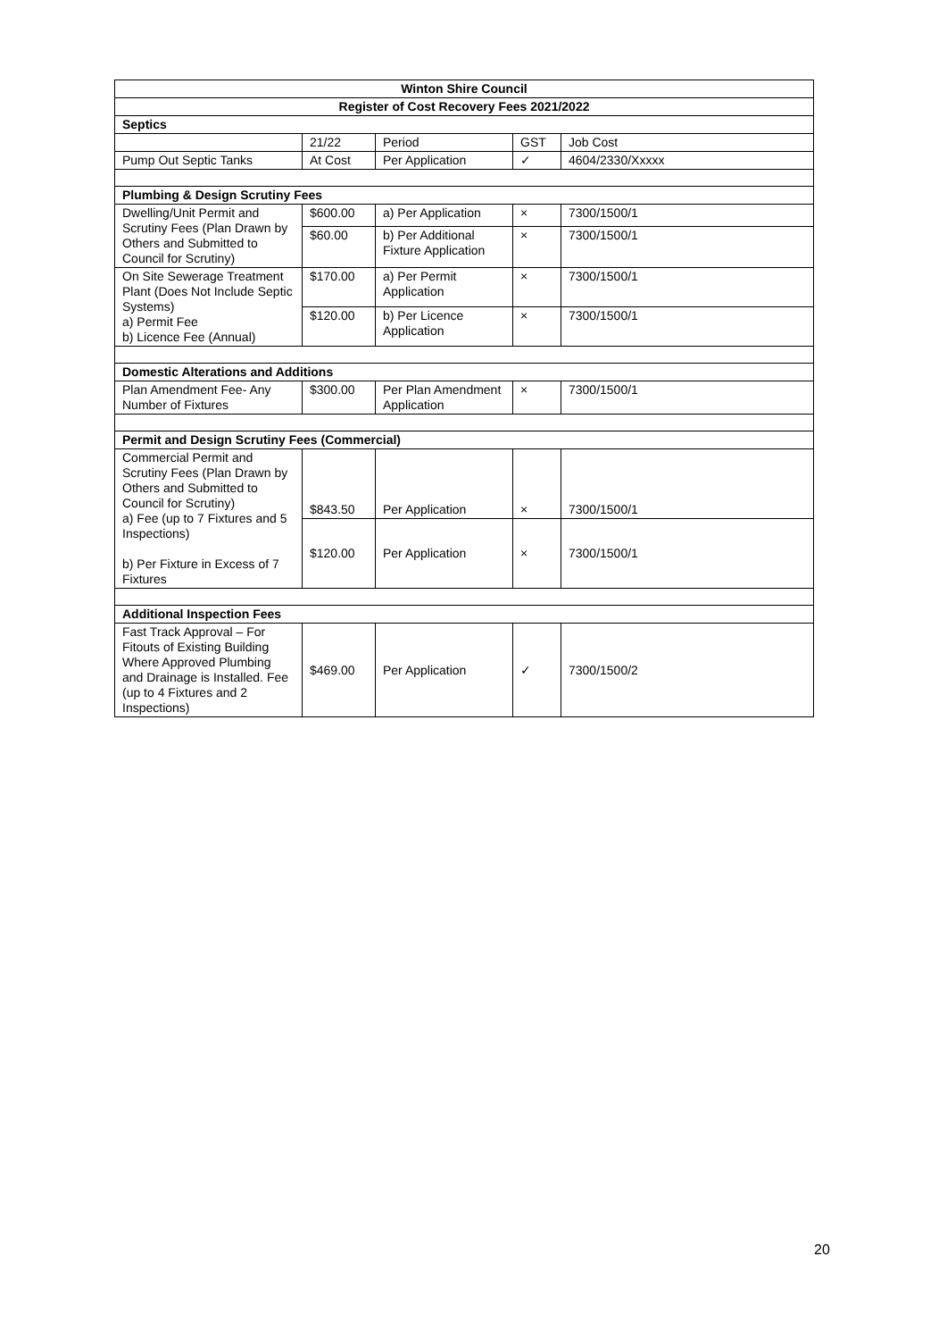| Winton Shire Council | | | | |
| --- | --- | --- | --- | --- |
| Register of Cost Recovery Fees 2021/2022 | | | | |
| Septics | | | | |
| | 21/22 | Period | GST | Job Cost |
| Pump Out Septic Tanks | At Cost | Per Application | ✓ | 4604/2330/Xxxxx |
| Plumbing & Design Scrutiny Fees | | | | |
| Dwelling/Unit Permit and Scrutiny Fees (Plan Drawn by Others and Submitted to Council for Scrutiny) | $600.00 | a) Per Application | × | 7300/1500/1 |
| | $60.00 | b) Per Additional Fixture Application | × | 7300/1500/1 |
| On Site Sewerage Treatment Plant (Does Not Include Septic Systems) a) Permit Fee b) Licence Fee (Annual) | $170.00 | a) Per Permit Application | × | 7300/1500/1 |
| | $120.00 | b) Per Licence Application | × | 7300/1500/1 |
| Domestic Alterations and Additions | | | | |
| Plan Amendment Fee- Any Number of Fixtures | $300.00 | Per Plan Amendment Application | × | 7300/1500/1 |
| Permit and Design Scrutiny Fees (Commercial) | | | | |
| Commercial Permit and Scrutiny Fees (Plan Drawn by Others and Submitted to Council for Scrutiny) a) Fee (up to 7 Fixtures and 5 Inspections) b) Per Fixture in Excess of 7 Fixtures | $843.50 | Per Application | × | 7300/1500/1 |
| | $120.00 | Per Application | × | 7300/1500/1 |
| Additional Inspection Fees | | | | |
| Fast Track Approval – For Fitouts of Existing Building Where Approved Plumbing and Drainage is Installed. Fee (up to 4 Fixtures and 2 Inspections) | $469.00 | Per Application | ✓ | 7300/1500/2 |
20